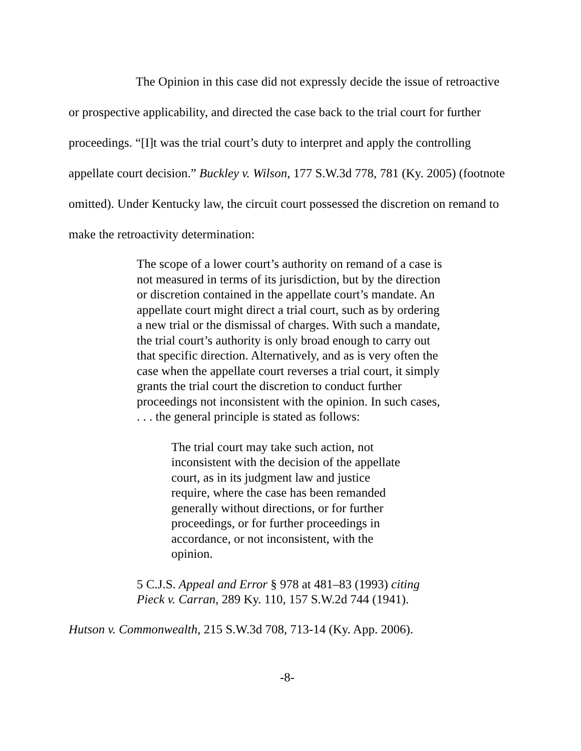The Opinion in this case did not expressly decide the issue of retroactive or prospective applicability, and directed the case back to the trial court for further proceedings. “[I]t was the trial court’s duty to interpret and apply the controlling appellate court decision.” Buckley v. Wilson, 177 S.W.3d 778, 781 (Ky. 2005) (footnote omitted). Under Kentucky law, the circuit court possessed the discretion on remand to make the retroactivity determination:
The scope of a lower court’s authority on remand of a case is not measured in terms of its jurisdiction, but by the direction or discretion contained in the appellate court’s mandate. An appellate court might direct a trial court, such as by ordering a new trial or the dismissal of charges. With such a mandate, the trial court’s authority is only broad enough to carry out that specific direction. Alternatively, and as is very often the case when the appellate court reverses a trial court, it simply grants the trial court the discretion to conduct further proceedings not inconsistent with the opinion. In such cases, . . . the general principle is stated as follows:
The trial court may take such action, not inconsistent with the decision of the appellate court, as in its judgment law and justice require, where the case has been remanded generally without directions, or for further proceedings, or for further proceedings in accordance, or not inconsistent, with the opinion.
5 C.J.S. Appeal and Error § 978 at 481–83 (1993) citing Pieck v. Carran, 289 Ky. 110, 157 S.W.2d 744 (1941).
Hutson v. Commonwealth, 215 S.W.3d 708, 713-14 (Ky. App. 2006).
-8-